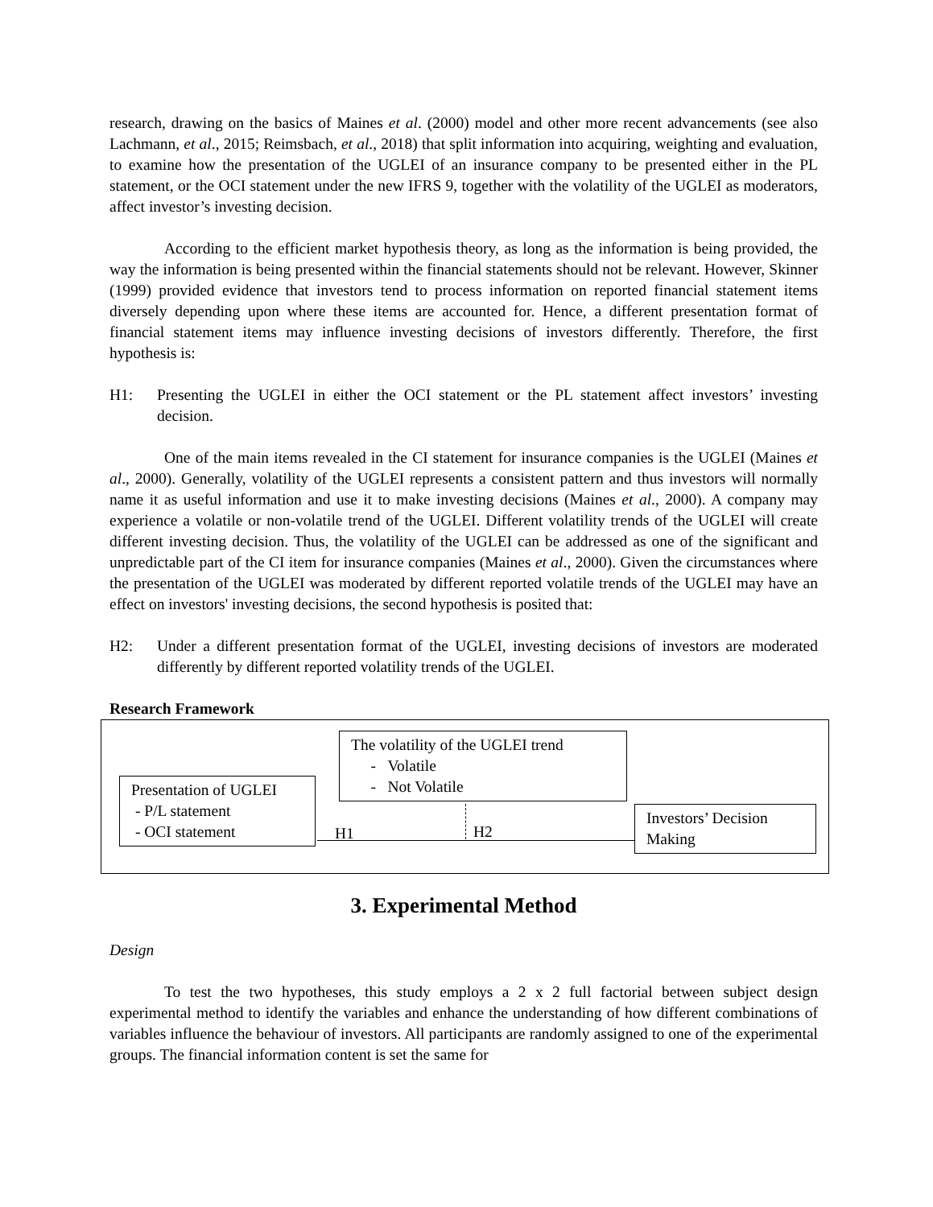research, drawing on the basics of Maines et al. (2000) model and other more recent advancements (see also Lachmann, et al., 2015; Reimsbach, et al., 2018) that split information into acquiring, weighting and evaluation, to examine how the presentation of the UGLEI of an insurance company to be presented either in the PL statement, or the OCI statement under the new IFRS 9, together with the volatility of the UGLEI as moderators, affect investor’s investing decision.
According to the efficient market hypothesis theory, as long as the information is being provided, the way the information is being presented within the financial statements should not be relevant. However, Skinner (1999) provided evidence that investors tend to process information on reported financial statement items diversely depending upon where these items are accounted for. Hence, a different presentation format of financial statement items may influence investing decisions of investors differently. Therefore, the first hypothesis is:
H1: Presenting the UGLEI in either the OCI statement or the PL statement affect investors’ investing decision.
One of the main items revealed in the CI statement for insurance companies is the UGLEI (Maines et al., 2000). Generally, volatility of the UGLEI represents a consistent pattern and thus investors will normally name it as useful information and use it to make investing decisions (Maines et al., 2000). A company may experience a volatile or non-volatile trend of the UGLEI. Different volatility trends of the UGLEI will create different investing decision. Thus, the volatility of the UGLEI can be addressed as one of the significant and unpredictable part of the CI item for insurance companies (Maines et al., 2000). Given the circumstances where the presentation of the UGLEI was moderated by different reported volatile trends of the UGLEI may have an effect on investors' investing decisions, the second hypothesis is posited that:
H2: Under a different presentation format of the UGLEI, investing decisions of investors are moderated differently by different reported volatility trends of the UGLEI.
Research Framework
Presentation of UGLEI
- P/L statement
- OCI statement
The volatility of the UGLEI trend
- Volatile
- Not Volatile
H1 H2
Investors’ Decision
Making
3. Experimental Method
Design
To test the two hypotheses, this study employs a 2 x 2 full factorial between subject design experimental method to identify the variables and enhance the understanding of how different combinations of variables influence the behaviour of investors. All participants are randomly assigned to one of the experimental groups. The financial information content is set the same for